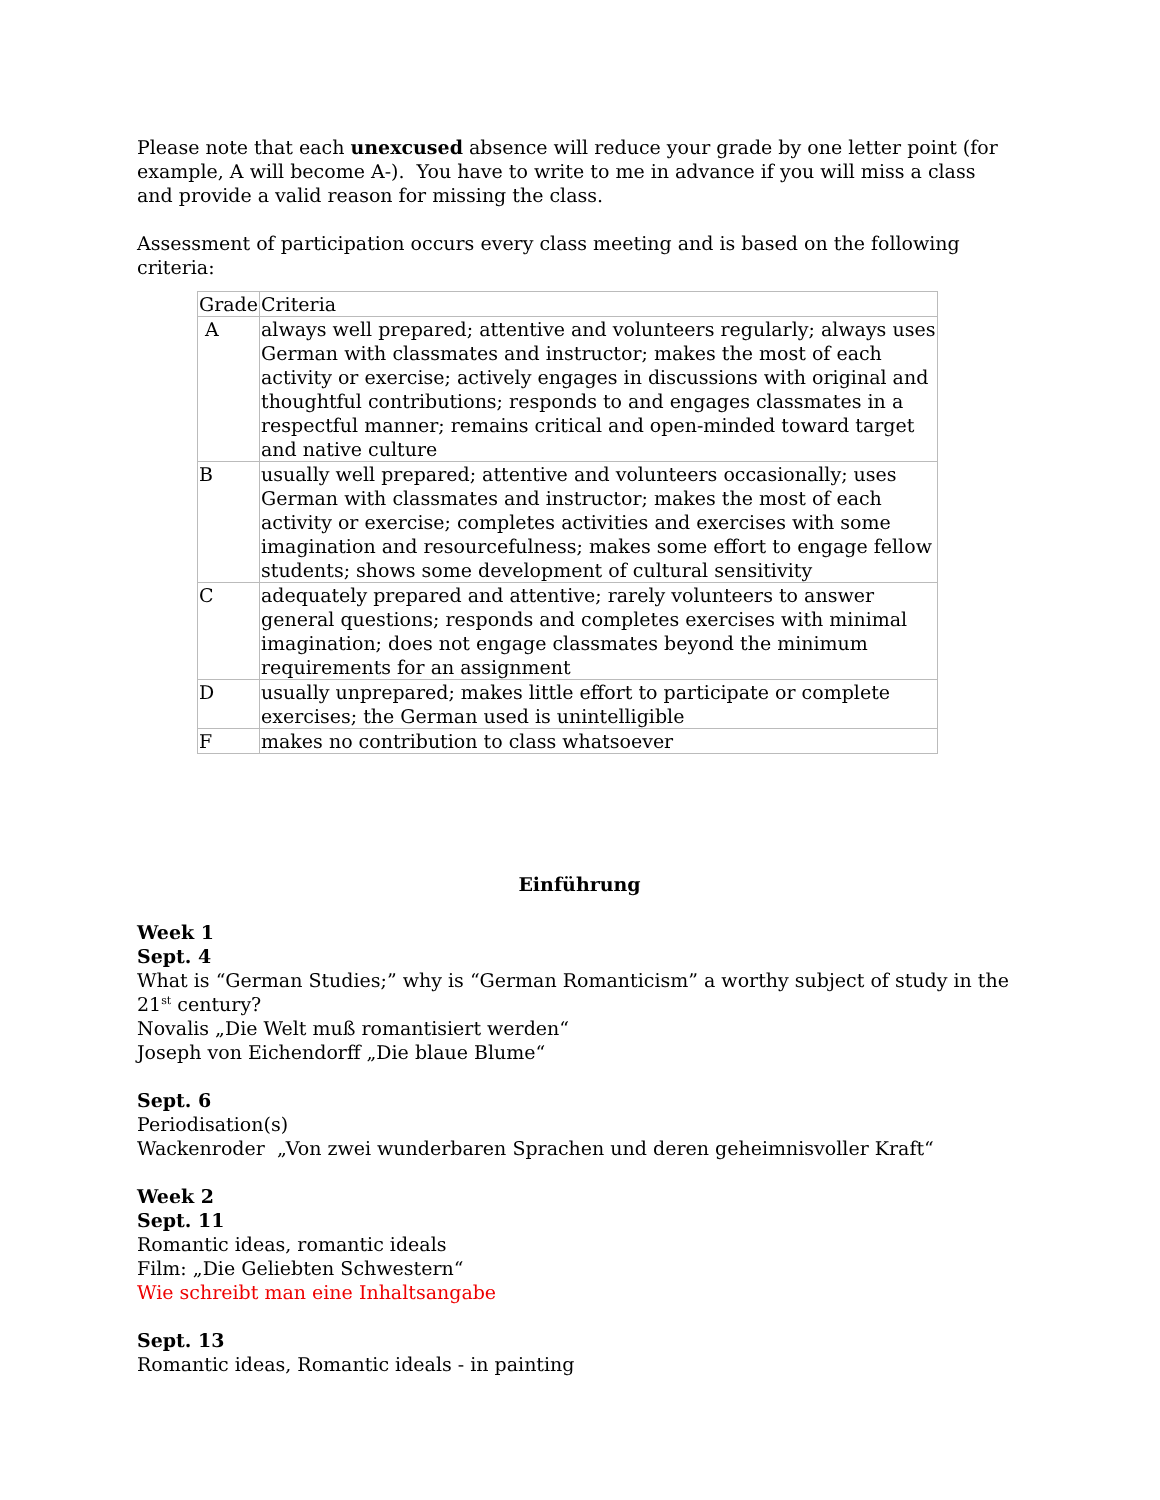Please note that each unexcused absence will reduce your grade by one letter point (for example, A will become A-). You have to write to me in advance if you will miss a class and provide a valid reason for missing the class.
Assessment of participation occurs every class meeting and is based on the following criteria:
| Grade | Criteria |
| --- | --- |
| A | always well prepared; attentive and volunteers regularly; always uses German with classmates and instructor; makes the most of each activity or exercise; actively engages in discussions with original and thoughtful contributions; responds to and engages classmates in a respectful manner; remains critical and open-minded toward target and native culture |
| B | usually well prepared; attentive and volunteers occasionally; uses German with classmates and instructor; makes the most of each activity or exercise; completes activities and exercises with some imagination and resourcefulness; makes some effort to engage fellow students; shows some development of cultural sensitivity |
| C | adequately prepared and attentive; rarely volunteers to answer general questions; responds and completes exercises with minimal imagination; does not engage classmates beyond the minimum requirements for an assignment |
| D | usually unprepared; makes little effort to participate or complete exercises; the German used is unintelligible |
| F | makes no contribution to class whatsoever |
Einführung
Week 1
Sept. 4
What is “German Studies;” why is “German Romanticism” a worthy subject of study in the 21<sup>st</sup> century?
Novalis „Die Welt muß romantisiert werden“
Joseph von Eichendorff „Die blaue Blume“
Sept. 6
Periodisation(s)
Wackenroder „Von zwei wunderbaren Sprachen und deren geheimnisvoller Kraft“
Week 2
Sept. 11
Romantic ideas, romantic ideals
Film: „Die Geliebten Schwestern“
Wie schreibt man eine Inhaltsangabe
Sept. 13
Romantic ideas, Romantic ideals - in painting